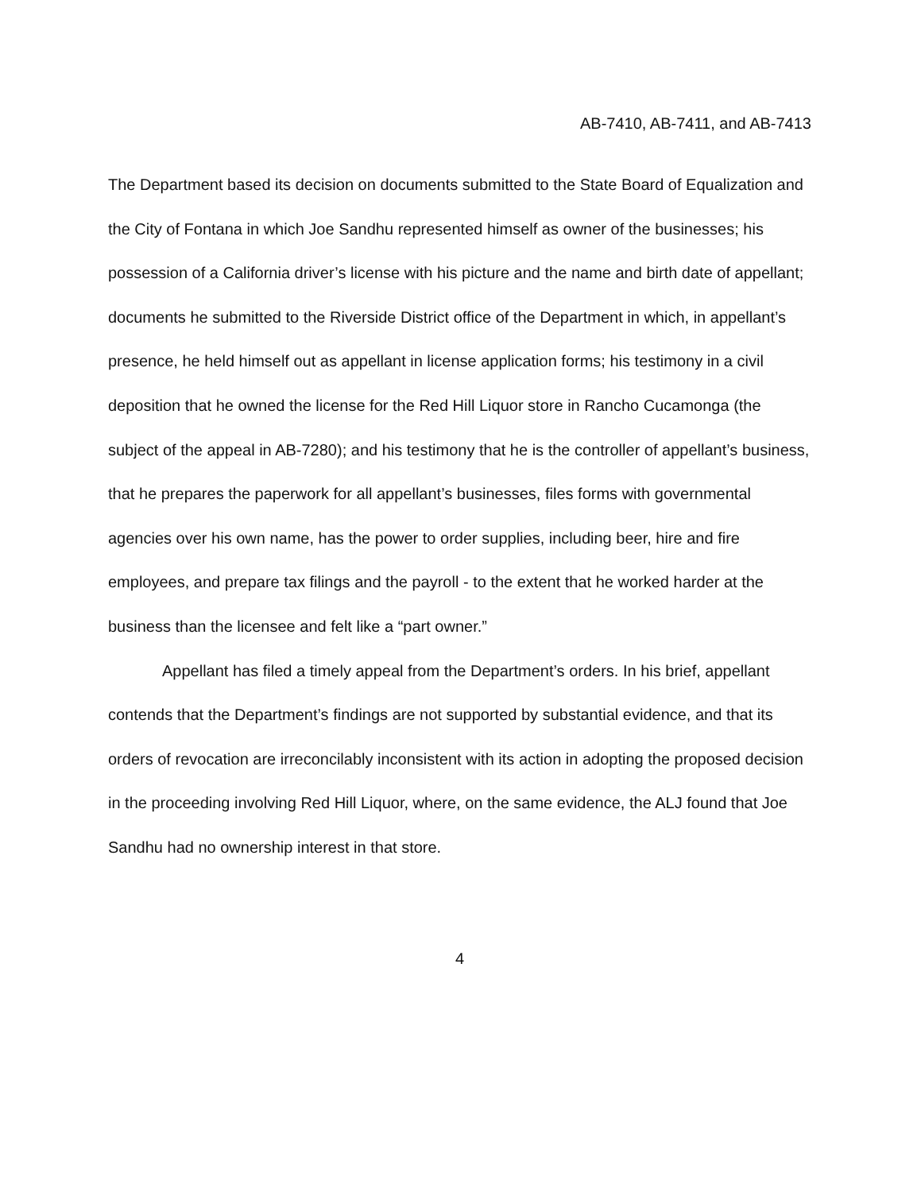AB-7410, AB-7411, and AB-7413
The Department based its decision on documents submitted to the State Board of Equalization and the City of Fontana in which Joe Sandhu represented himself as owner of the businesses; his possession of a California driver’s license with his picture and the name and birth date of appellant; documents he submitted to the Riverside District office of the Department in which, in appellant’s presence, he held himself out as appellant in license application forms; his testimony in a civil deposition that he owned the license for the Red Hill Liquor store in Rancho Cucamonga (the subject of the appeal in AB-7280); and his testimony that he is the controller of appellant’s business, that he prepares the paperwork for all appellant’s businesses, files forms with governmental agencies over his own name, has the power to order supplies, including beer, hire and fire employees, and prepare tax filings and the payroll - to the extent that he worked harder at the business than the licensee and felt like a “part owner.”
Appellant has filed a timely appeal from the Department’s orders. In his brief, appellant contends that the Department’s findings are not supported by substantial evidence, and that its orders of revocation are irreconcilably inconsistent with its action in adopting the proposed decision in the proceeding involving Red Hill Liquor, where, on the same evidence, the ALJ found that Joe Sandhu had no ownership interest in that store.
4